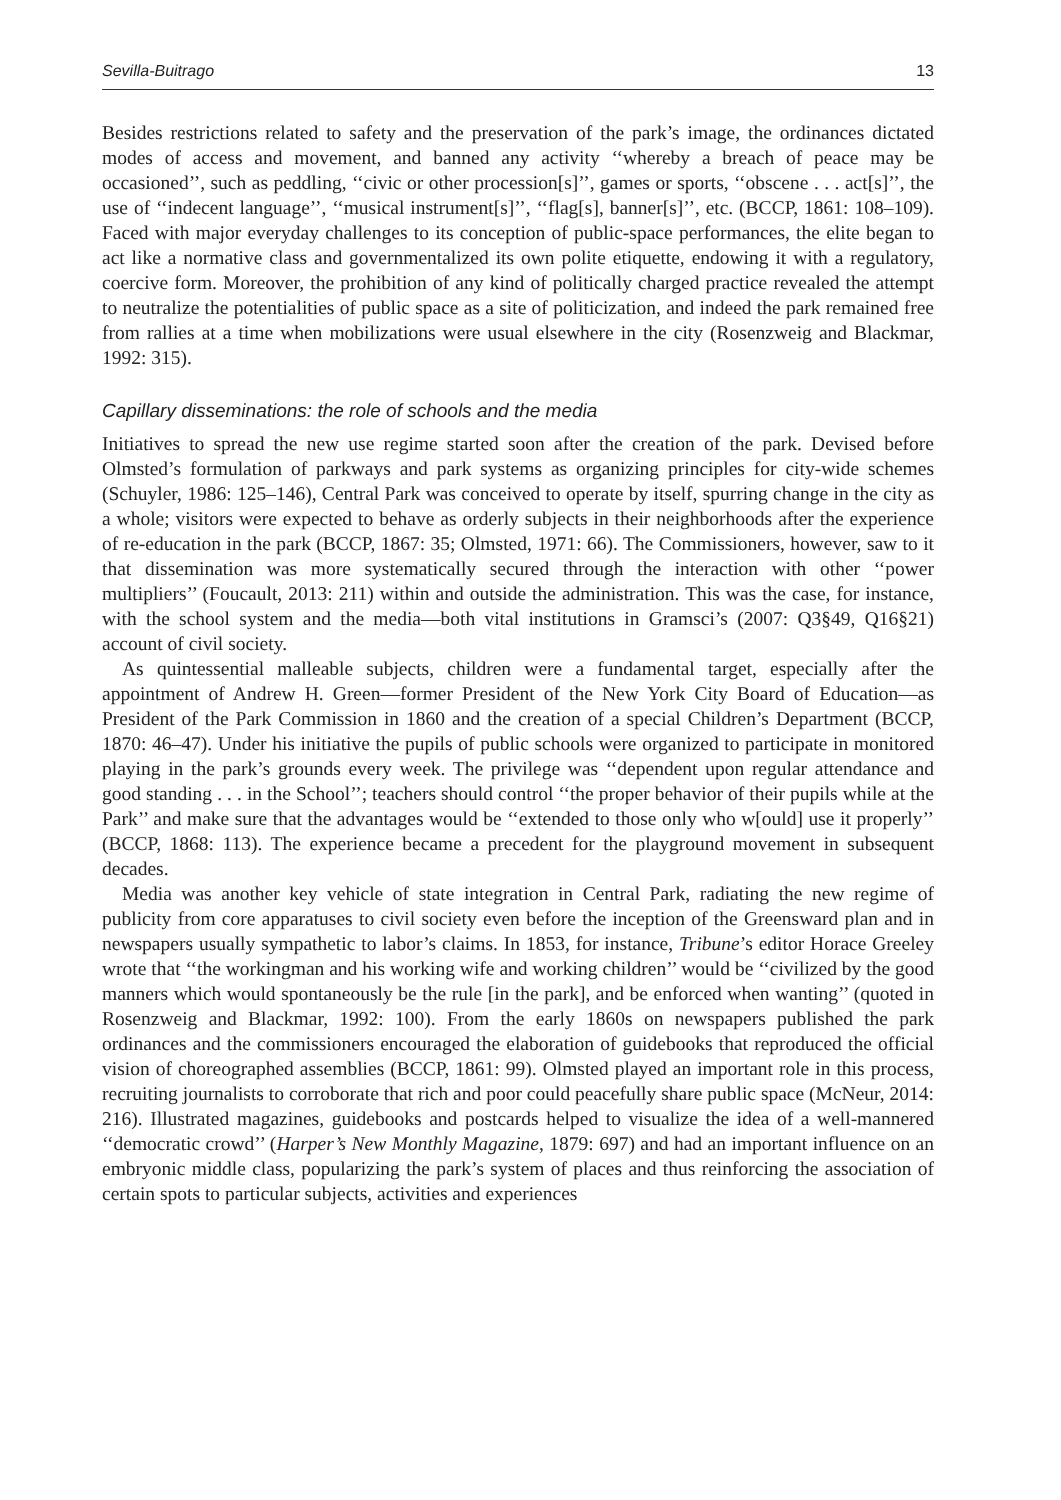Sevilla-Buitrago 13
Besides restrictions related to safety and the preservation of the park’s image, the ordinances dictated modes of access and movement, and banned any activity ‘‘whereby a breach of peace may be occasioned’’, such as peddling, ‘‘civic or other procession[s]’’, games or sports, ‘‘obscene . . . act[s]’’, the use of ‘‘indecent language’’, ‘‘musical instrument[s]’’, ‘‘flag[s], banner[s]’’, etc. (BCCP, 1861: 108–109). Faced with major everyday challenges to its conception of public-space performances, the elite began to act like a normative class and governmentalized its own polite etiquette, endowing it with a regulatory, coercive form. Moreover, the prohibition of any kind of politically charged practice revealed the attempt to neutralize the potentialities of public space as a site of politicization, and indeed the park remained free from rallies at a time when mobilizations were usual elsewhere in the city (Rosenzweig and Blackmar, 1992: 315).
Capillary disseminations: the role of schools and the media
Initiatives to spread the new use regime started soon after the creation of the park. Devised before Olmsted’s formulation of parkways and park systems as organizing principles for city-wide schemes (Schuyler, 1986: 125–146), Central Park was conceived to operate by itself, spurring change in the city as a whole; visitors were expected to behave as orderly subjects in their neighborhoods after the experience of re-education in the park (BCCP, 1867: 35; Olmsted, 1971: 66). The Commissioners, however, saw to it that dissemination was more systematically secured through the interaction with other ‘‘power multipliers’’ (Foucault, 2013: 211) within and outside the administration. This was the case, for instance, with the school system and the media—both vital institutions in Gramsci’s (2007: Q3§49, Q16§21) account of civil society.
As quintessential malleable subjects, children were a fundamental target, especially after the appointment of Andrew H. Green—former President of the New York City Board of Education—as President of the Park Commission in 1860 and the creation of a special Children’s Department (BCCP, 1870: 46–47). Under his initiative the pupils of public schools were organized to participate in monitored playing in the park’s grounds every week. The privilege was ‘‘dependent upon regular attendance and good standing . . . in the School’’; teachers should control ‘‘the proper behavior of their pupils while at the Park’’ and make sure that the advantages would be ‘‘extended to those only who w[ould] use it properly’’ (BCCP, 1868: 113). The experience became a precedent for the playground movement in subsequent decades.
Media was another key vehicle of state integration in Central Park, radiating the new regime of publicity from core apparatuses to civil society even before the inception of the Greensward plan and in newspapers usually sympathetic to labor’s claims. In 1853, for instance, Tribune’s editor Horace Greeley wrote that ‘‘the workingman and his working wife and working children’’ would be ‘‘civilized by the good manners which would spontaneously be the rule [in the park], and be enforced when wanting’’ (quoted in Rosenzweig and Blackmar, 1992: 100). From the early 1860s on newspapers published the park ordinances and the commissioners encouraged the elaboration of guidebooks that reproduced the official vision of choreographed assemblies (BCCP, 1861: 99). Olmsted played an important role in this process, recruiting journalists to corroborate that rich and poor could peacefully share public space (McNeur, 2014: 216). Illustrated magazines, guidebooks and postcards helped to visualize the idea of a well-mannered ‘‘democratic crowd’’ (Harper’s New Monthly Magazine, 1879: 697) and had an important influence on an embryonic middle class, popularizing the park’s system of places and thus reinforcing the association of certain spots to particular subjects, activities and experiences